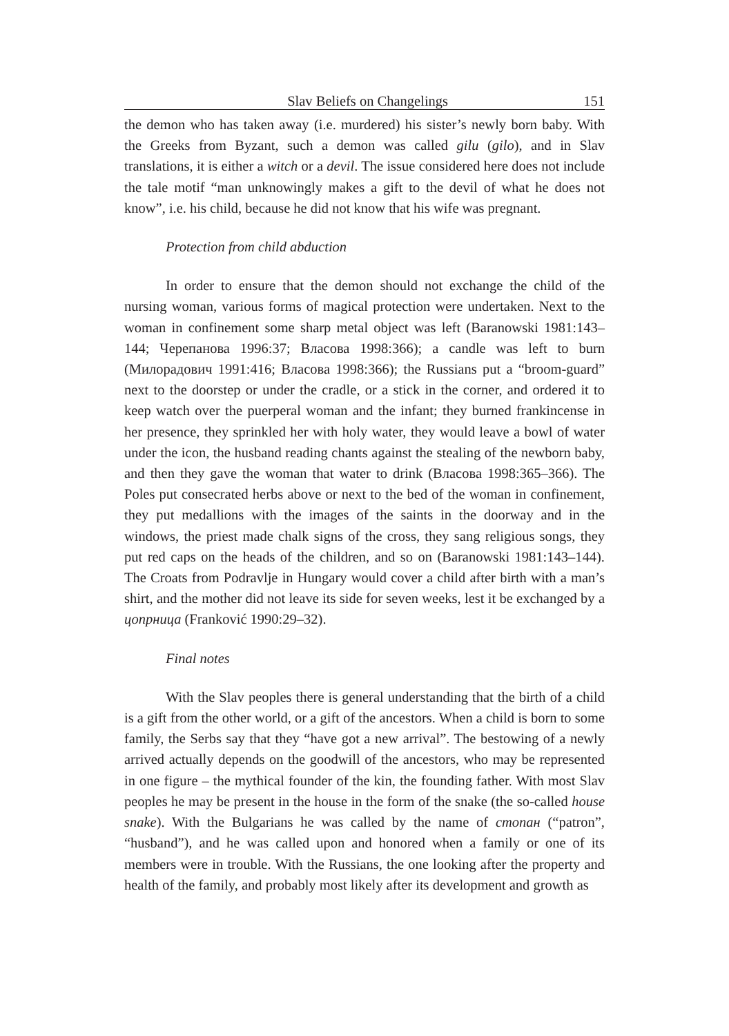Slav Beliefs on Changelings 151
the demon who has taken away (i.e. murdered) his sister’s newly born baby. With the Greeks from Byzant, such a demon was called gilu (gilo), and in Slav translations, it is either a witch or a devil. The issue considered here does not include the tale motif “man unknowingly makes a gift to the devil of what he does not know”, i.e. his child, because he did not know that his wife was pregnant.
Protection from child abduction
In order to ensure that the demon should not exchange the child of the nursing woman, various forms of magical protection were undertaken. Next to the woman in confinement some sharp metal object was left (Baranowski 1981:143–144; Черепанова 1996:37; Власова 1998:366); a candle was left to burn (Милорадович 1991:416; Власова 1998:366); the Russians put a “broom-guard” next to the doorstep or under the cradle, or a stick in the corner, and ordered it to keep watch over the puerperal woman and the infant; they burned frankincense in her presence, they sprinkled her with holy water, they would leave a bowl of water under the icon, the husband reading chants against the stealing of the newborn baby, and then they gave the woman that water to drink (Власова 1998:365–366). The Poles put consecrated herbs above or next to the bed of the woman in confinement, they put medallions with the images of the saints in the doorway and in the windows, the priest made chalk signs of the cross, they sang religious songs, they put red caps on the heads of the children, and so on (Baranowski 1981:143–144). The Croats from Podravlje in Hungary would cover a child after birth with a man’s shirt, and the mother did not leave its side for seven weeks, lest it be exchanged by a цопрница (Franković 1990:29–32).
Final notes
With the Slav peoples there is general understanding that the birth of a child is a gift from the other world, or a gift of the ancestors. When a child is born to some family, the Serbs say that they “have got a new arrival”. The bestowing of a newly arrived actually depends on the goodwill of the ancestors, who may be represented in one figure – the mythical founder of the kin, the founding father. With most Slav peoples he may be present in the house in the form of the snake (the so-called house snake). With the Bulgarians he was called by the name of стопан (“patron”, “husband”), and he was called upon and honored when a family or one of its members were in trouble. With the Russians, the one looking after the property and health of the family, and probably most likely after its development and growth as